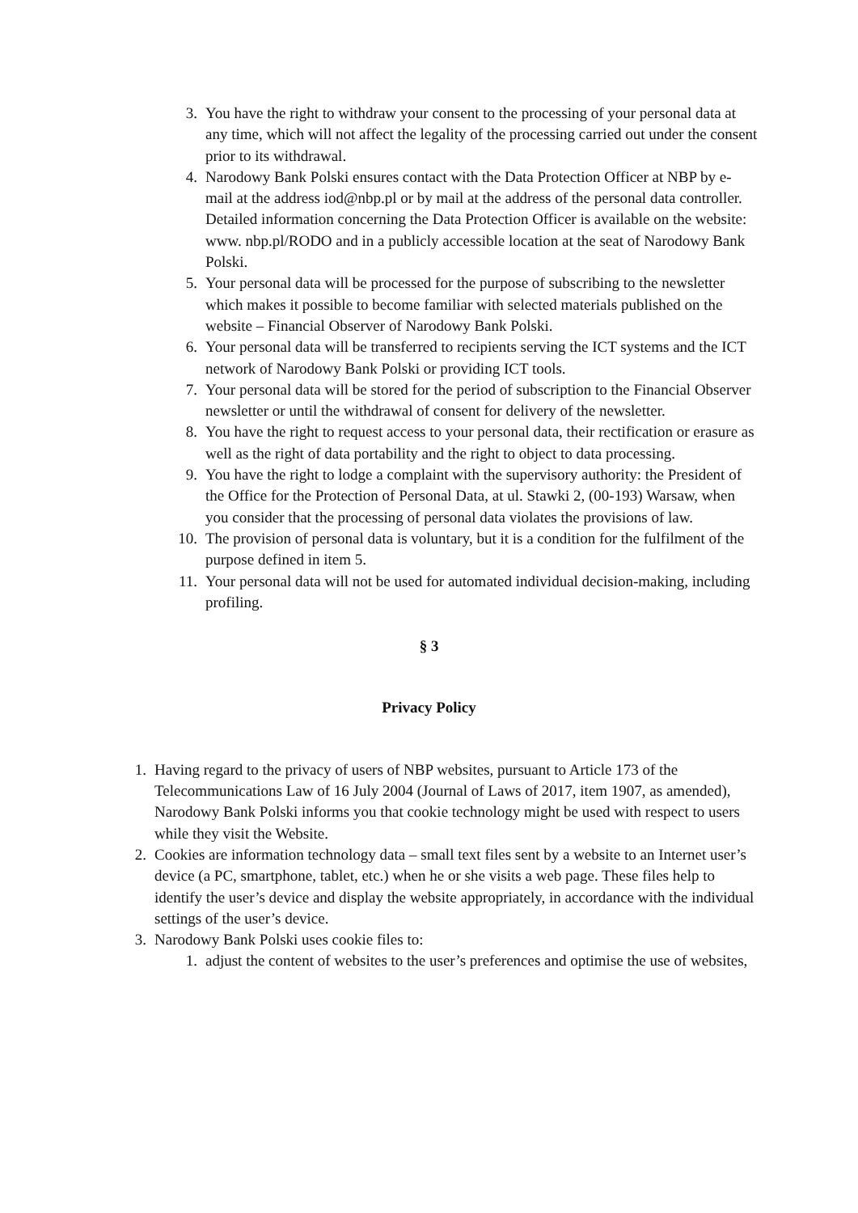3. You have the right to withdraw your consent to the processing of your personal data at any time, which will not affect the legality of the processing carried out under the consent prior to its withdrawal.
4. Narodowy Bank Polski ensures contact with the Data Protection Officer at NBP by e-mail at the address iod@nbp.pl or by mail at the address of the personal data controller. Detailed information concerning the Data Protection Officer is available on the website: www. nbp.pl/RODO and in a publicly accessible location at the seat of Narodowy Bank Polski.
5. Your personal data will be processed for the purpose of subscribing to the newsletter which makes it possible to become familiar with selected materials published on the website – Financial Observer of Narodowy Bank Polski.
6. Your personal data will be transferred to recipients serving the ICT systems and the ICT network of Narodowy Bank Polski or providing ICT tools.
7. Your personal data will be stored for the period of subscription to the Financial Observer newsletter or until the withdrawal of consent for delivery of the newsletter.
8. You have the right to request access to your personal data, their rectification or erasure as well as the right of data portability and the right to object to data processing.
9. You have the right to lodge a complaint with the supervisory authority: the President of the Office for the Protection of Personal Data, at ul. Stawki 2, (00-193) Warsaw, when you consider that the processing of personal data violates the provisions of law.
10. The provision of personal data is voluntary, but it is a condition for the fulfilment of the purpose defined in item 5.
11. Your personal data will not be used for automated individual decision-making, including profiling.
§ 3
Privacy Policy
1. Having regard to the privacy of users of NBP websites, pursuant to Article 173 of the Telecommunications Law of 16 July 2004 (Journal of Laws of 2017, item 1907, as amended), Narodowy Bank Polski informs you that cookie technology might be used with respect to users while they visit the Website.
2. Cookies are information technology data – small text files sent by a website to an Internet user’s device (a PC, smartphone, tablet, etc.) when he or she visits a web page. These files help to identify the user’s device and display the website appropriately, in accordance with the individual settings of the user’s device.
3. Narodowy Bank Polski uses cookie files to:
1. adjust the content of websites to the user’s preferences and optimise the use of websites,